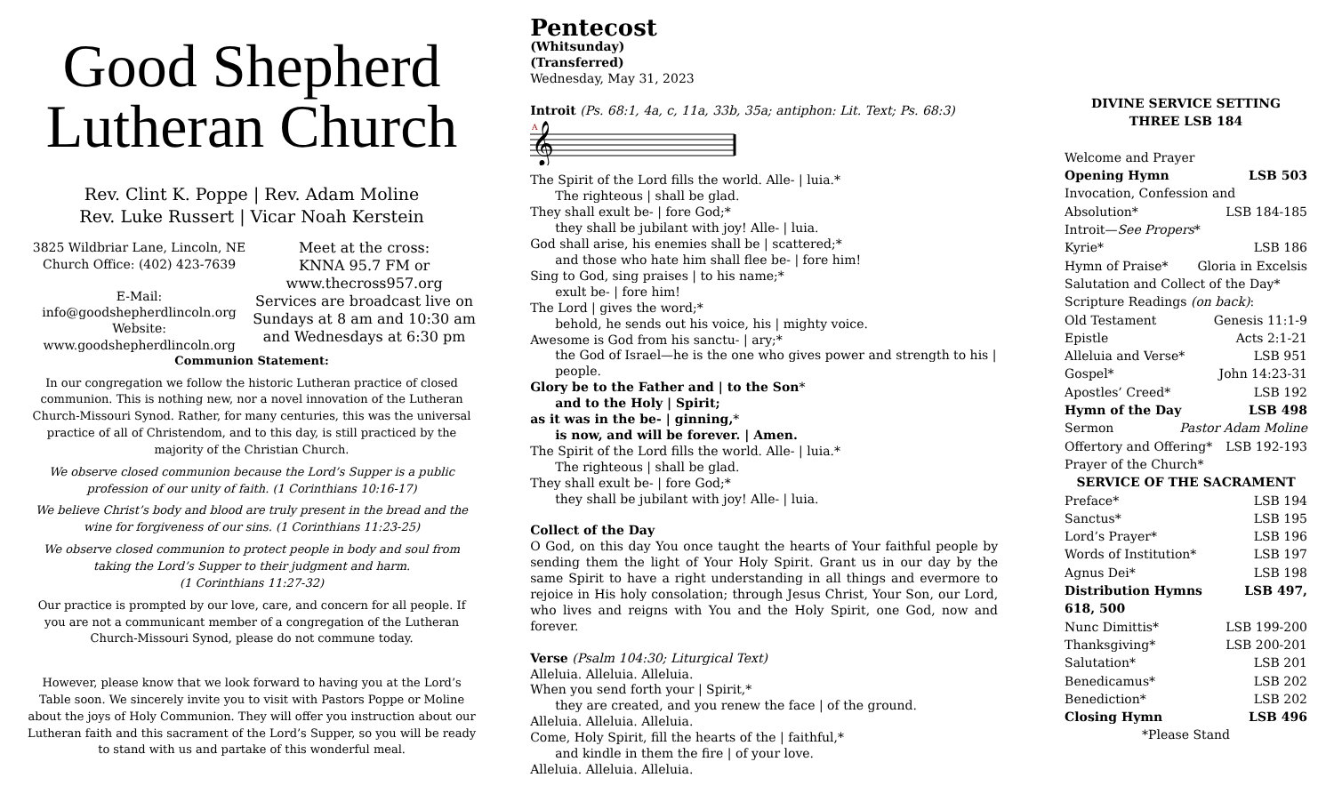Good Shepherd
Lutheran Church
Rev. Clint K. Poppe | Rev. Adam Moline
Rev. Luke Russert | Vicar Noah Kerstein
3825 Wildbriar Lane, Lincoln, NE
Church Office: (402) 423-7639
E-Mail:
info@goodshepherdlincoln.org
Website:
www.goodshepherdlincoln.org
Meet at the cross:
KNNA 95.7 FM or
www.thecross957.org
Services are broadcast live on Sundays at 8 am and 10:30 am and Wednesdays at 6:30 pm
Communion Statement:
In our congregation we follow the historic Lutheran practice of closed communion. This is nothing new, nor a novel innovation of the Lutheran Church-Missouri Synod. Rather, for many centuries, this was the universal practice of all of Christendom, and to this day, is still practiced by the majority of the Christian Church.
We observe closed communion because the Lord’s Supper is a public profession of our unity of faith. (1 Corinthians 10:16-17)
We believe Christ’s body and blood are truly present in the bread and the wine for forgiveness of our sins. (1 Corinthians 11:23-25)
We observe closed communion to protect people in body and soul from taking the Lord’s Supper to their judgment and harm.
(1 Corinthians 11:27-32)
Our practice is prompted by our love, care, and concern for all people. If you are not a communicant member of a congregation of the Lutheran Church-Missouri Synod, please do not commune today.
However, please know that we look forward to having you at the Lord’s Table soon. We sincerely invite you to visit with Pastors Poppe or Moline about the joys of Holy Communion. They will offer you instruction about our Lutheran faith and this sacrament of the Lord’s Supper, so you will be ready to stand with us and partake of this wonderful meal.
Pentecost
(Whitsunday)
(Transferred)
Wednesday, May 31, 2023
Introit (Ps. 68:1, 4a, c, 11a, 33b, 35a; antiphon: Lit. Text; Ps. 68:3)
A
𝄞
The Spirit of the Lord fills the world. Alle- | luia.*
The righteous | shall be glad.
They shall exult be- | fore God;*
they shall be jubilant with joy! Alle- | luia.
God shall arise, his enemies shall be | scattered;*
and those who hate him shall flee be- | fore him!
Sing to God, sing praises | to his name;*
exult be- | fore him!
The Lord | gives the word;*
behold, he sends out his voice, his | mighty voice.
Awesome is God from his sanctu- | ary;*
the God of Israel—he is the one who gives power and strength to his | people.
Glory be to the Father and | to the Son*
and to the Holy | Spirit;
as it was in the be- | ginning,*
is now, and will be forever. | Amen.
The Spirit of the Lord fills the world. Alle- | luia.*
The righteous | shall be glad.
They shall exult be- | fore God;*
they shall be jubilant with joy! Alle- | luia.
Collect of the Day
O God, on this day You once taught the hearts of Your faithful people by sending them the light of Your Holy Spirit. Grant us in our day by the same Spirit to have a right understanding in all things and evermore to rejoice in His holy consolation; through Jesus Christ, Your Son, our Lord, who lives and reigns with You and the Holy Spirit, one God, now and forever.
Verse (Psalm 104:30; Liturgical Text)
Alleluia. Alleluia. Alleluia.
When you send forth your | Spirit,*
they are created, and you renew the face | of the ground.
Alleluia. Alleluia. Alleluia.
Come, Holy Spirit, fill the hearts of the | faithful,*
and kindle in them the fire | of your love.
Alleluia. Alleluia. Alleluia.
DIVINE SERVICE SETTING
THREE LSB 184
Welcome and Prayer
Opening Hymn LSB 503
Invocation, Confession and
Absolution* LSB 184-185
Introit—See Propers*
Kyrie* LSB 186
Hymn of Praise* Gloria in Excelsis
Salutation and Collect of the Day*
Scripture Readings (on back):
Old Testament Genesis 11:1-9
Epistle Acts 2:1-21
Alleluia and Verse* LSB 951
Gospel* John 14:23-31
Apostles’ Creed* LSB 192
Hymn of the Day LSB 498
Sermon Pastor Adam Moline
Offertory and Offering* LSB 192-193
Prayer of the Church*
SERVICE OF THE SACRAMENT
Preface* LSB 194
Sanctus* LSB 195
Lord’s Prayer* LSB 196
Words of Institution* LSB 197
Agnus Dei* LSB 198
Distribution Hymns LSB 497,
618, 500
Nunc Dimittis* LSB 199-200
Thanksgiving* LSB 200-201
Salutation* LSB 201
Benedicamus* LSB 202
Benediction* LSB 202
Closing Hymn LSB 496
*Please Stand